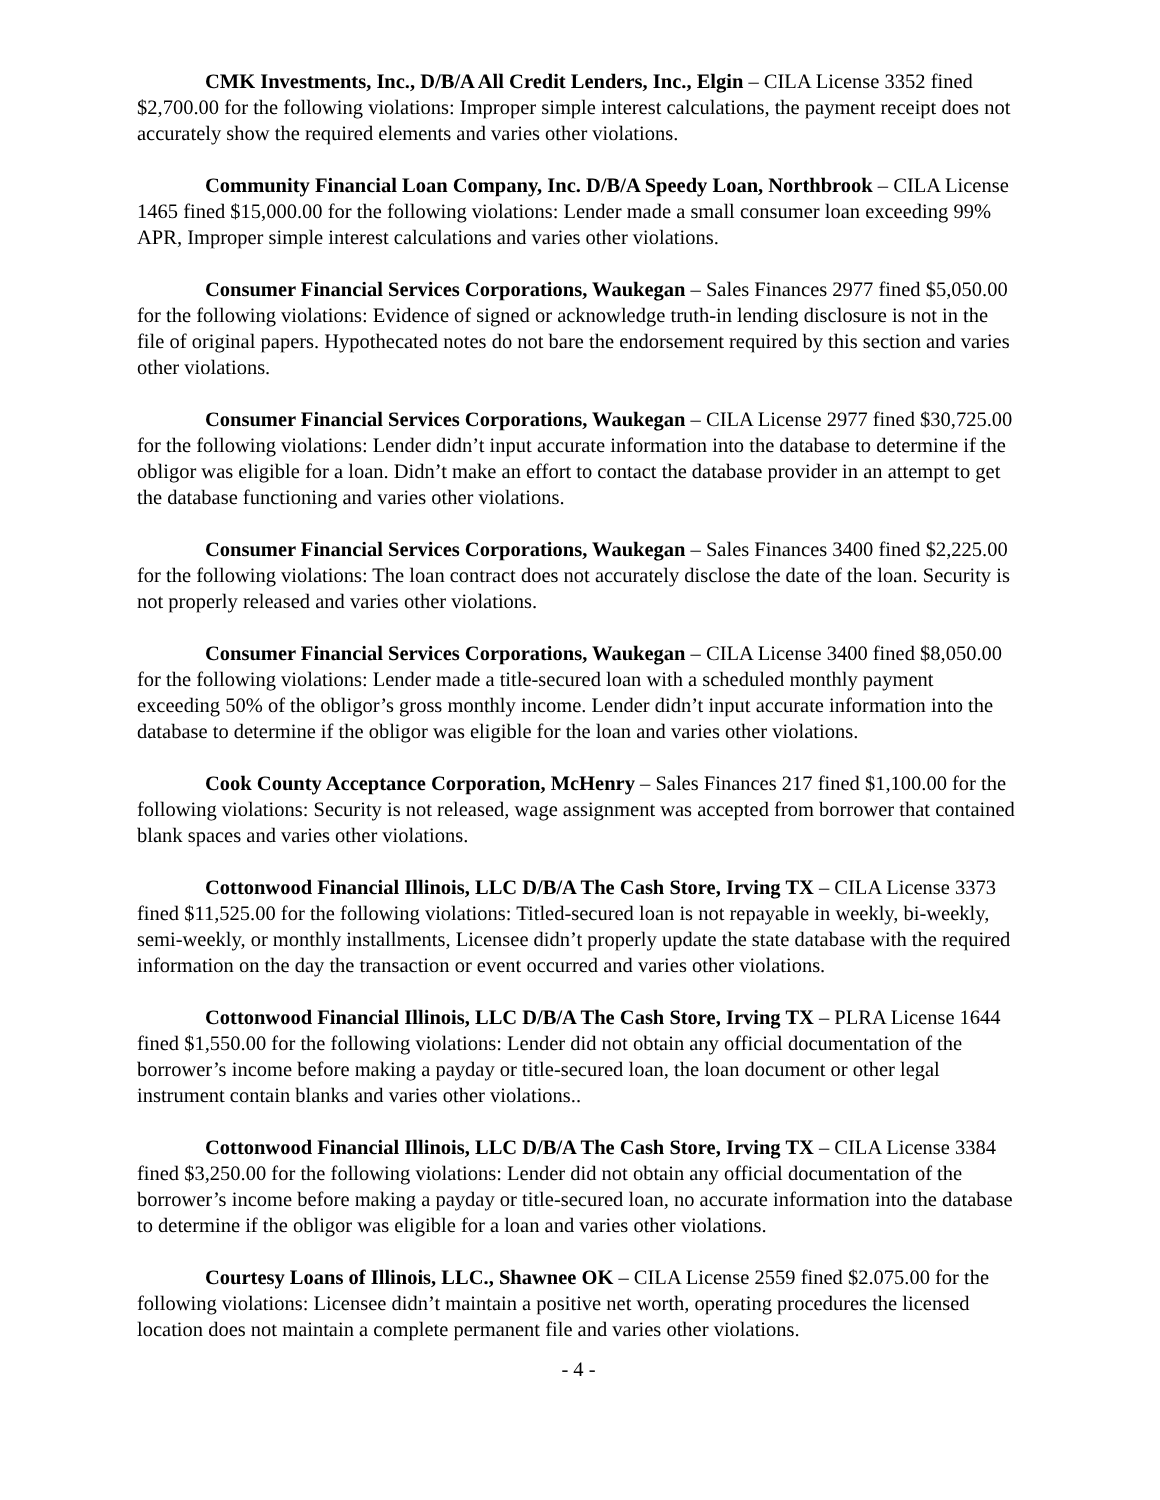CMK Investments, Inc., D/B/A All Credit Lenders, Inc., Elgin – CILA License 3352 fined $2,700.00 for the following violations: Improper simple interest calculations, the payment receipt does not accurately show the required elements and varies other violations.
Community Financial Loan Company, Inc. D/B/A Speedy Loan, Northbrook – CILA License 1465 fined $15,000.00 for the following violations: Lender made a small consumer loan exceeding 99% APR, Improper simple interest calculations and varies other violations.
Consumer Financial Services Corporations, Waukegan – Sales Finances 2977 fined $5,050.00 for the following violations: Evidence of signed or acknowledge truth-in lending disclosure is not in the file of original papers. Hypothecated notes do not bare the endorsement required by this section and varies other violations.
Consumer Financial Services Corporations, Waukegan – CILA License 2977 fined $30,725.00 for the following violations: Lender didn’t input accurate information into the database to determine if the obligor was eligible for a loan. Didn’t make an effort to contact the database provider in an attempt to get the database functioning and varies other violations.
Consumer Financial Services Corporations, Waukegan – Sales Finances 3400 fined $2,225.00 for the following violations: The loan contract does not accurately disclose the date of the loan. Security is not properly released and varies other violations.
Consumer Financial Services Corporations, Waukegan – CILA License 3400 fined $8,050.00 for the following violations: Lender made a title-secured loan with a scheduled monthly payment exceeding 50% of the obligor’s gross monthly income. Lender didn’t input accurate information into the database to determine if the obligor was eligible for the loan and varies other violations.
Cook County Acceptance Corporation, McHenry – Sales Finances 217 fined $1,100.00 for the following violations: Security is not released, wage assignment was accepted from borrower that contained blank spaces and varies other violations.
Cottonwood Financial Illinois, LLC D/B/A The Cash Store, Irving TX – CILA License 3373 fined $11,525.00 for the following violations: Titled-secured loan is not repayable in weekly, bi-weekly, semi-weekly, or monthly installments, Licensee didn’t properly update the state database with the required information on the day the transaction or event occurred and varies other violations.
Cottonwood Financial Illinois, LLC D/B/A The Cash Store, Irving TX – PLRA License 1644 fined $1,550.00 for the following violations: Lender did not obtain any official documentation of the borrower’s income before making a payday or title-secured loan, the loan document or other legal instrument contain blanks and varies other violations..
Cottonwood Financial Illinois, LLC D/B/A The Cash Store, Irving TX – CILA License 3384 fined $3,250.00 for the following violations: Lender did not obtain any official documentation of the borrower’s income before making a payday or title-secured loan, no accurate information into the database to determine if the obligor was eligible for a loan and varies other violations.
Courtesy Loans of Illinois, LLC., Shawnee OK – CILA License 2559 fined $2.075.00 for the following violations: Licensee didn’t maintain a positive net worth, operating procedures the licensed location does not maintain a complete permanent file and varies other violations.
- 4 -